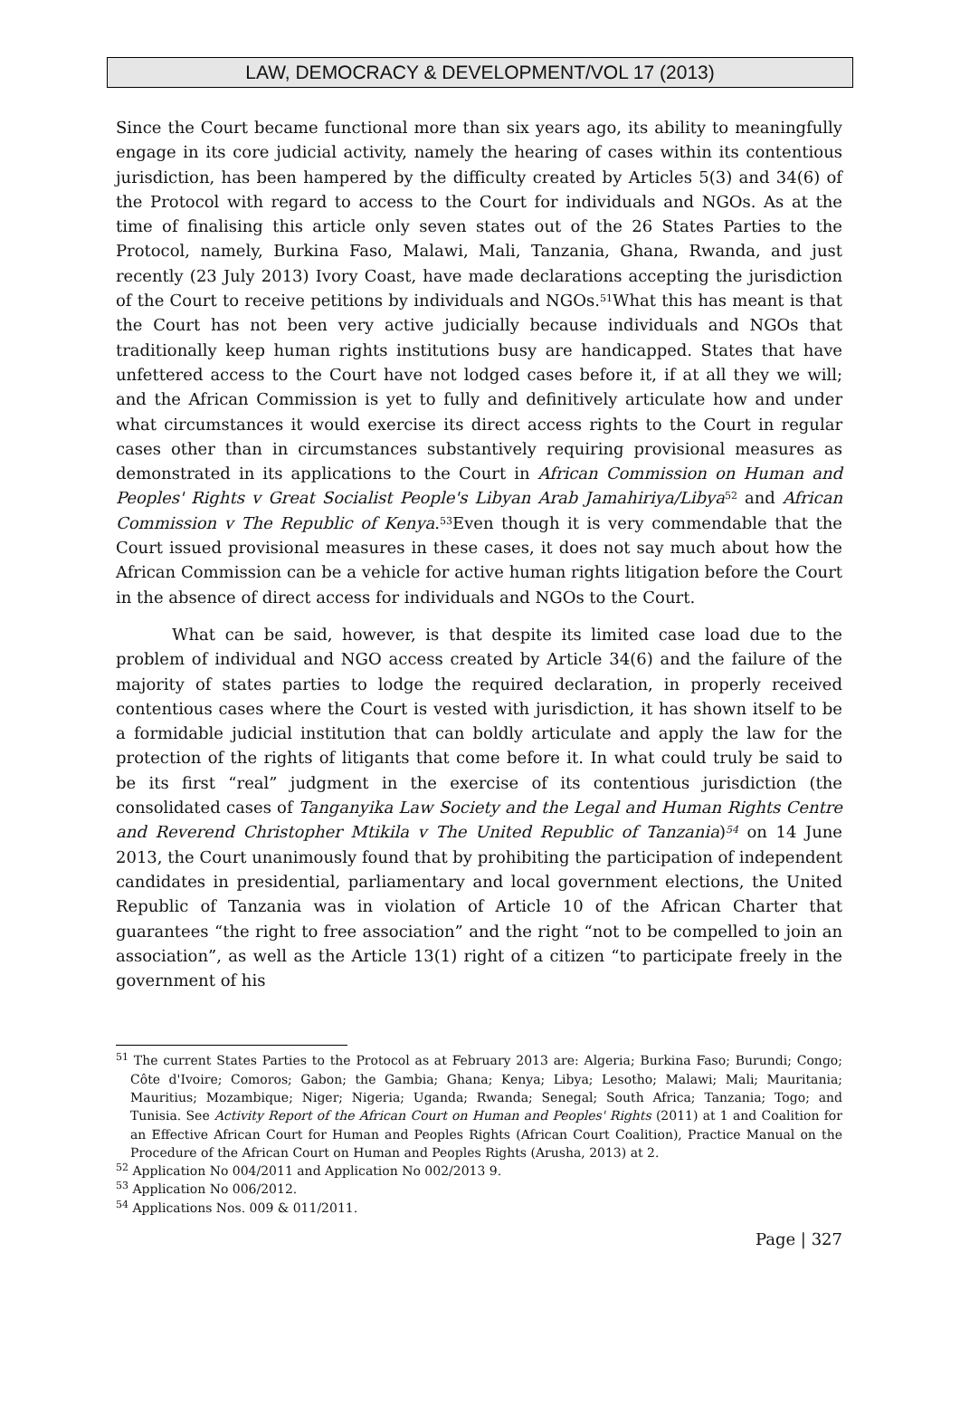LAW, DEMOCRACY & DEVELOPMENT/VOL 17 (2013)
Since the Court became functional more than six years ago, its ability to meaningfully engage in its core judicial activity, namely the hearing of cases within its contentious jurisdiction, has been hampered by the difficulty created by Articles 5(3) and 34(6) of the Protocol with regard to access to the Court for individuals and NGOs. As at the time of finalising this article only seven states out of the 26 States Parties to the Protocol, namely, Burkina Faso, Malawi, Mali, Tanzania, Ghana, Rwanda, and just recently (23 July 2013) Ivory Coast, have made declarations accepting the jurisdiction of the Court to receive petitions by individuals and NGOs.<sup>51</sup>What this has meant is that the Court has not been very active judicially because individuals and NGOs that traditionally keep human rights institutions busy are handicapped. States that have unfettered access to the Court have not lodged cases before it, if at all they we will; and the African Commission is yet to fully and definitively articulate how and under what circumstances it would exercise its direct access rights to the Court in regular cases other than in circumstances substantively requiring provisional measures as demonstrated in its applications to the Court in African Commission on Human and Peoples' Rights v Great Socialist People's Libyan Arab Jamahiriya/Libya<sup>52</sup> and African Commission v The Republic of Kenya.<sup>53</sup>Even though it is very commendable that the Court issued provisional measures in these cases, it does not say much about how the African Commission can be a vehicle for active human rights litigation before the Court in the absence of direct access for individuals and NGOs to the Court.
What can be said, however, is that despite its limited case load due to the problem of individual and NGO access created by Article 34(6) and the failure of the majority of states parties to lodge the required declaration, in properly received contentious cases where the Court is vested with jurisdiction, it has shown itself to be a formidable judicial institution that can boldly articulate and apply the law for the protection of the rights of litigants that come before it. In what could truly be said to be its first “real” judgment in the exercise of its contentious jurisdiction (the consolidated cases of Tanganyika Law Society and the Legal and Human Rights Centre and Reverend Christopher Mtikila v The United Republic of Tanzania)<sup>54</sup> on 14 June 2013, the Court unanimously found that by prohibiting the participation of independent candidates in presidential, parliamentary and local government elections, the United Republic of Tanzania was in violation of Article 10 of the African Charter that guarantees “the right to free association” and the right “not to be compelled to join an association”, as well as the Article 13(1) right of a citizen “to participate freely in the government of his
<sup>51</sup> The current States Parties to the Protocol as at February 2013 are: Algeria; Burkina Faso; Burundi; Congo; Côte d'Ivoire; Comoros; Gabon; the Gambia; Ghana; Kenya; Libya; Lesotho; Malawi; Mali; Mauritania; Mauritius; Mozambique; Niger; Nigeria; Uganda; Rwanda; Senegal; South Africa; Tanzania; Togo; and Tunisia. See Activity Report of the African Court on Human and Peoples' Rights (2011) at 1 and Coalition for an Effective African Court for Human and Peoples Rights (African Court Coalition), Practice Manual on the Procedure of the African Court on Human and Peoples Rights (Arusha, 2013) at 2.
<sup>52</sup> Application No 004/2011 and Application No 002/2013 9.
<sup>53</sup> Application No 006/2012.
<sup>54</sup> Applications Nos. 009 & 011/2011.
Page | 327